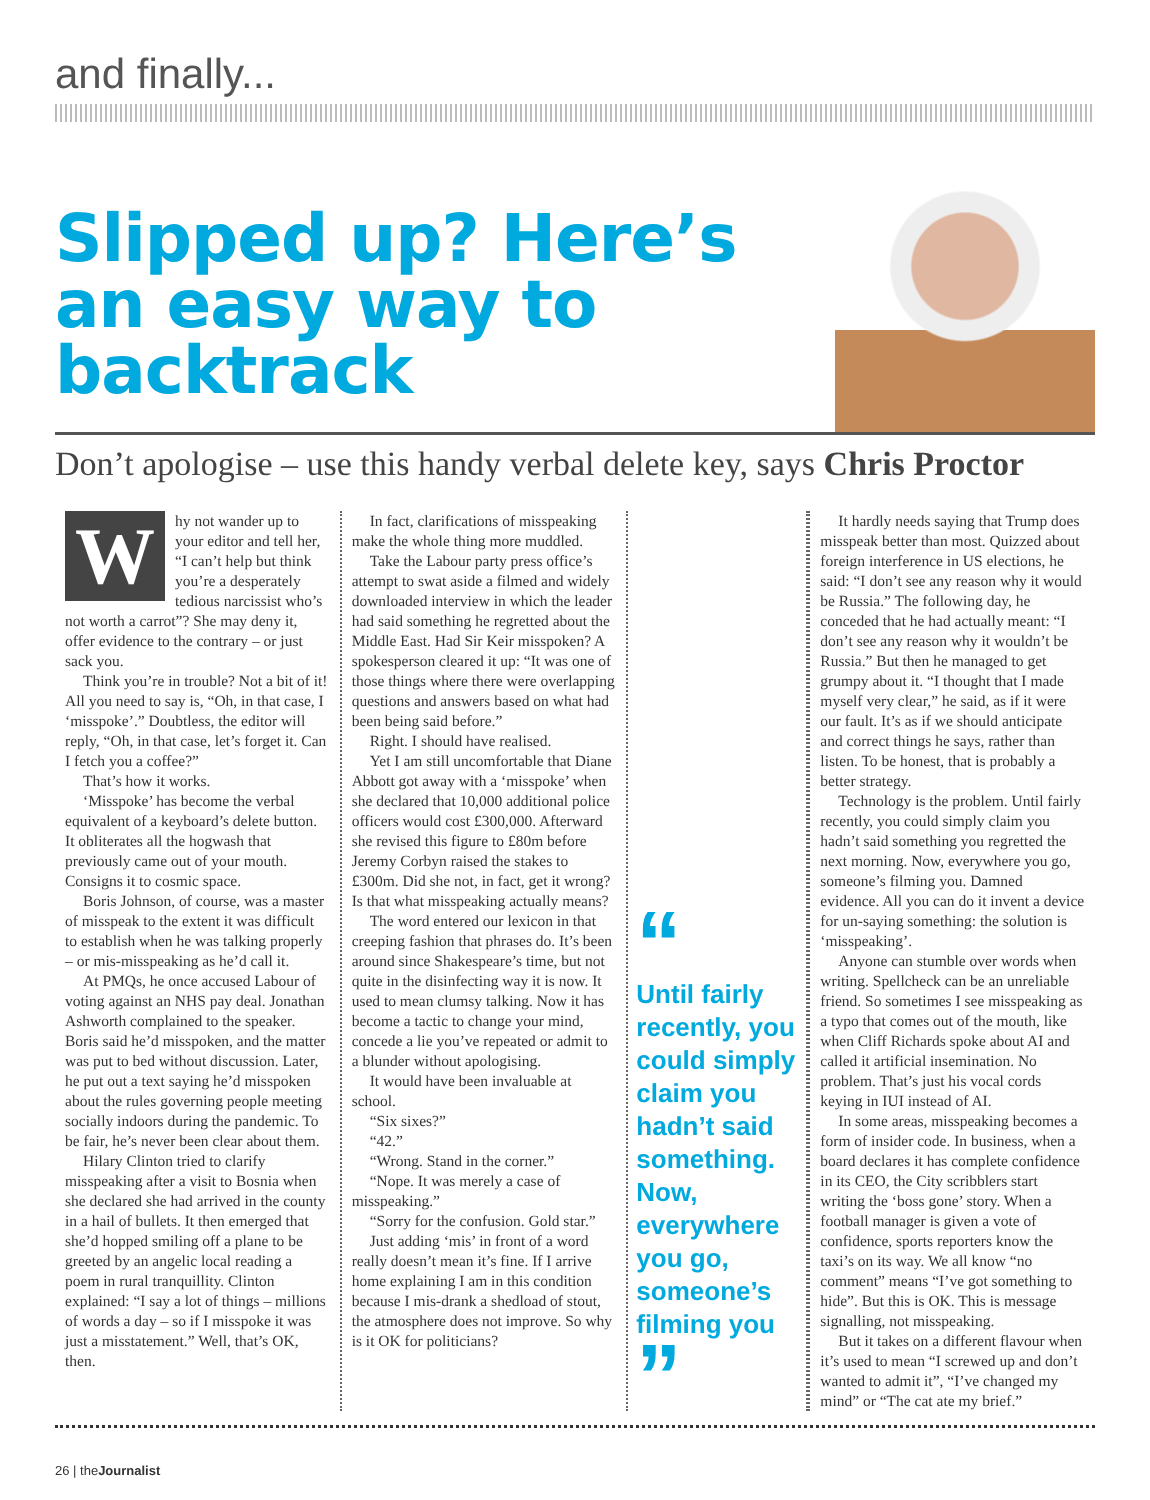and finally...
Slipped up? Here’s an easy way to backtrack
Don’t apologise – use this handy verbal delete key, says Chris Proctor
Why not wander up to your editor and tell her, “I can’t help but think you’re a desperately tedious narcissist who’s not worth a carrot”? She may deny it, offer evidence to the contrary – or just sack you.
Think you’re in trouble? Not a bit of it! All you need to say is, “Oh, in that case, I ‘misspoke’.” Doubtless, the editor will reply, “Oh, in that case, let’s forget it. Can I fetch you a coffee?”
That’s how it works.
‘Misspoke’ has become the verbal equivalent of a keyboard’s delete button. It obliterates all the hogwash that previously came out of your mouth. Consigns it to cosmic space.
Boris Johnson, of course, was a master of misspeak to the extent it was difficult to establish when he was talking properly – or mis-misspeaking as he’d call it.
At PMQs, he once accused Labour of voting against an NHS pay deal. Jonathan Ashworth complained to the speaker. Boris said he’d misspoken, and the matter was put to bed without discussion. Later, he put out a text saying he’d misspoken about the rules governing people meeting socially indoors during the pandemic. To be fair, he’s never been clear about them.
Hilary Clinton tried to clarify misspeaking after a visit to Bosnia when she declared she had arrived in the county in a hail of bullets. It then emerged that she’d hopped smiling off a plane to be greeted by an angelic local reading a poem in rural tranquillity. Clinton explained: “I say a lot of things – millions of words a day – so if I misspoke it was just a misstatement.” Well, that’s OK, then.
In fact, clarifications of misspeaking make the whole thing more muddled.
Take the Labour party press office’s attempt to swat aside a filmed and widely downloaded interview in which the leader had said something he regretted about the Middle East. Had Sir Keir misspoken? A spokesperson cleared it up: “It was one of those things where there were overlapping questions and answers based on what had been being said before.”
Right. I should have realised.
Yet I am still uncomfortable that Diane Abbott got away with a ‘misspoke’ when she declared that 10,000 additional police officers would cost £300,000. Afterward she revised this figure to £80m before Jeremy Corbyn raised the stakes to £300m. Did she not, in fact, get it wrong? Is that what misspeaking actually means?
The word entered our lexicon in that creeping fashion that phrases do. It’s been around since Shakespeare’s time, but not quite in the disinfecting way it is now. It used to mean clumsy talking. Now it has become a tactic to change your mind, concede a lie you’ve repeated or admit to a blunder without apologising.
It would have been invaluable at school.
“Six sixes?”
“42.”
“Wrong. Stand in the corner.”
“Nope. It was merely a case of misspeaking.”
“Sorry for the confusion. Gold star.”
Just adding ‘mis’ in front of a word really doesn’t mean it’s fine. If I arrive home explaining I am in this condition because I mis-drank a shedload of stout, the atmosphere does not improve. So why is it OK for politicians?
“
Until fairly recently, you could simply claim you hadn’t said something. Now, everywhere you go, someone’s filming you
”
It hardly needs saying that Trump does misspeak better than most. Quizzed about foreign interference in US elections, he said: “I don’t see any reason why it would be Russia.” The following day, he conceded that he had actually meant: “I don’t see any reason why it wouldn’t be Russia.” But then he managed to get grumpy about it. “I thought that I made myself very clear,” he said, as if it were our fault. It’s as if we should anticipate and correct things he says, rather than listen. To be honest, that is probably a better strategy.
Technology is the problem. Until fairly recently, you could simply claim you hadn’t said something you regretted the next morning. Now, everywhere you go, someone’s filming you. Damned evidence. All you can do it invent a device for un-saying something: the solution is ‘misspeaking’.
Anyone can stumble over words when writing. Spellcheck can be an unreliable friend. So sometimes I see misspeaking as a typo that comes out of the mouth, like when Cliff Richards spoke about AI and called it artificial insemination. No problem. That’s just his vocal cords keying in IUI instead of AI.
In some areas, misspeaking becomes a form of insider code. In business, when a board declares it has complete confidence in its CEO, the City scribblers start writing the ‘boss gone’ story. When a football manager is given a vote of confidence, sports reporters know the taxi’s on its way. We all know “no comment” means “I’ve got something to hide”. But this is OK. This is message signalling, not misspeaking.
But it takes on a different flavour when it’s used to mean “I screwed up and don’t wanted to admit it”, “I’ve changed my mind” or “The cat ate my brief.”
26 | theJournalist